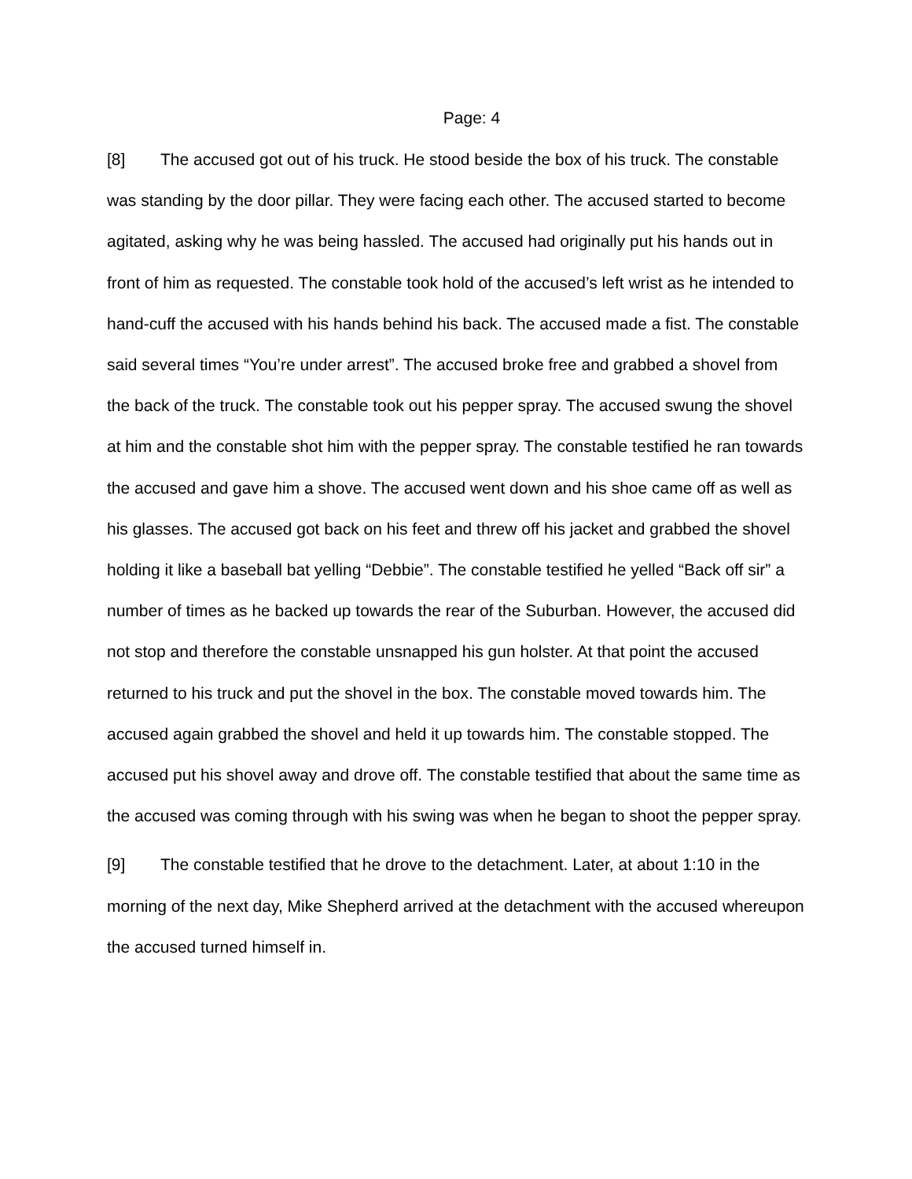Page: 4
[8] The accused got out of his truck. He stood beside the box of his truck. The constable was standing by the door pillar. They were facing each other. The accused started to become agitated, asking why he was being hassled. The accused had originally put his hands out in front of him as requested. The constable took hold of the accused’s left wrist as he intended to hand-cuff the accused with his hands behind his back. The accused made a fist. The constable said several times “You’re under arrest”. The accused broke free and grabbed a shovel from the back of the truck. The constable took out his pepper spray. The accused swung the shovel at him and the constable shot him with the pepper spray. The constable testified he ran towards the accused and gave him a shove. The accused went down and his shoe came off as well as his glasses. The accused got back on his feet and threw off his jacket and grabbed the shovel holding it like a baseball bat yelling “Debbie”. The constable testified he yelled “Back off sir” a number of times as he backed up towards the rear of the Suburban. However, the accused did not stop and therefore the constable unsnapped his gun holster. At that point the accused returned to his truck and put the shovel in the box. The constable moved towards him. The accused again grabbed the shovel and held it up towards him. The constable stopped. The accused put his shovel away and drove off. The constable testified that about the same time as the accused was coming through with his swing was when he began to shoot the pepper spray.
[9] The constable testified that he drove to the detachment. Later, at about 1:10 in the morning of the next day, Mike Shepherd arrived at the detachment with the accused whereupon the accused turned himself in.